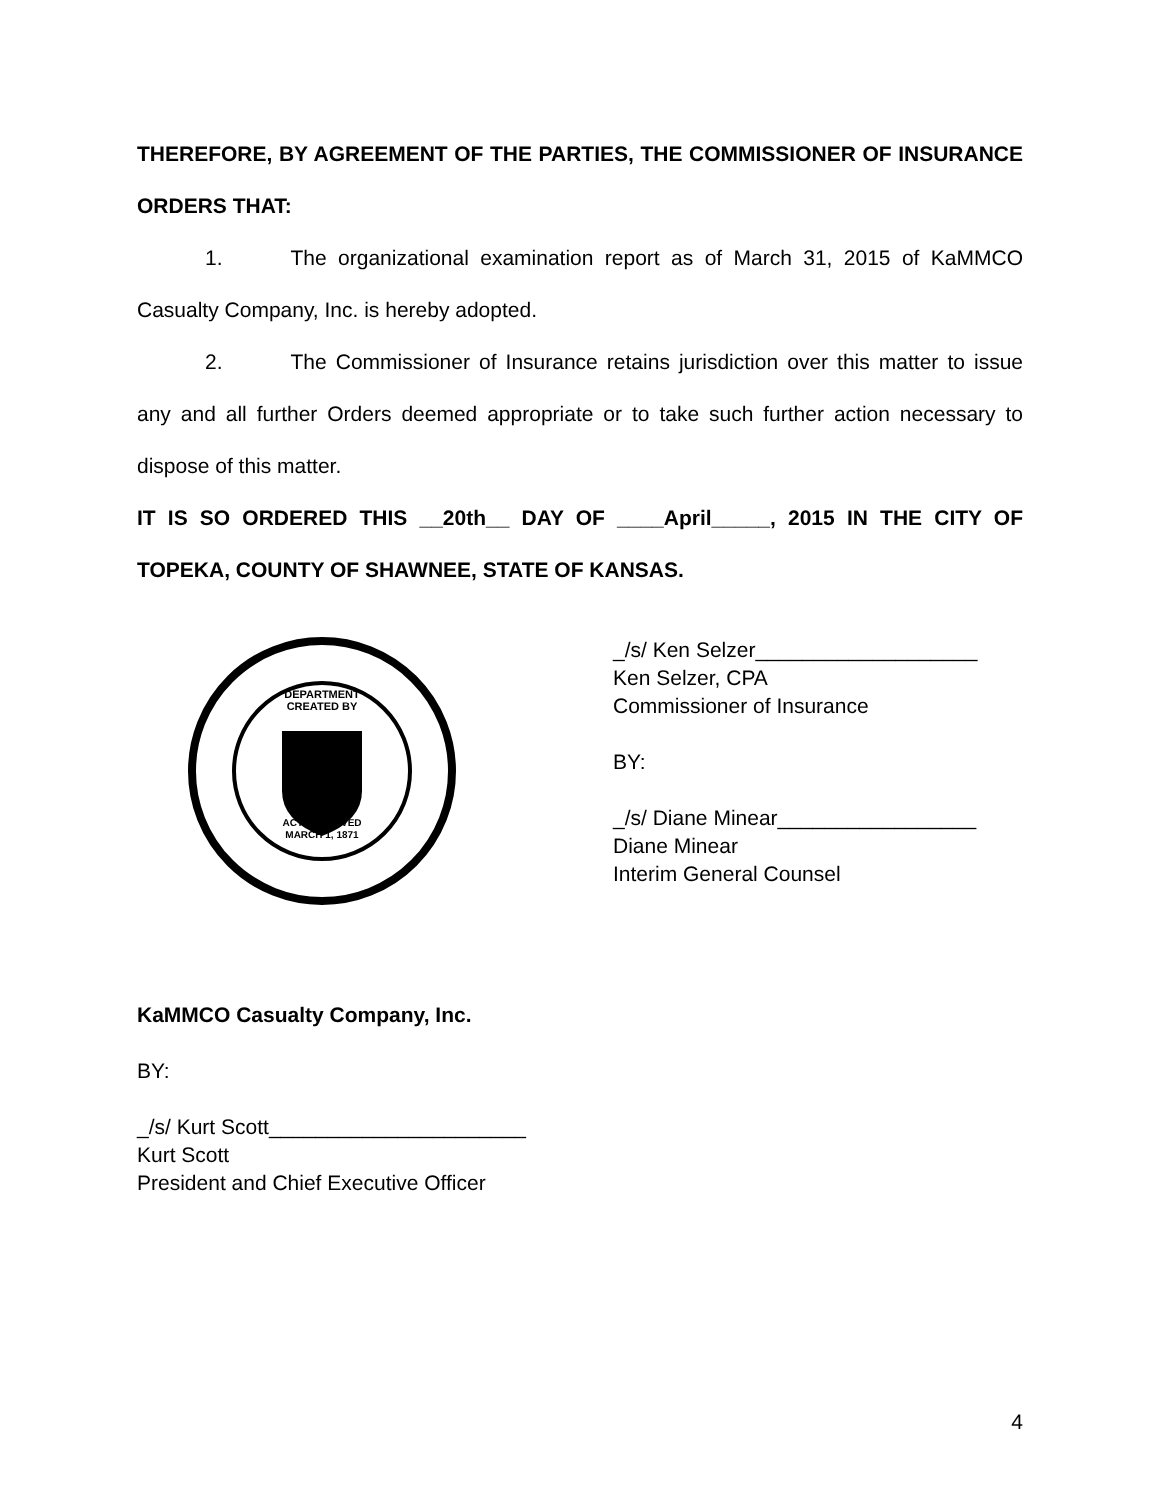THEREFORE, BY AGREEMENT OF THE PARTIES, THE COMMISSIONER OF INSURANCE ORDERS THAT:
1. The organizational examination report as of March 31, 2015 of KaMMCO Casualty Company, Inc. is hereby adopted.
2. The Commissioner of Insurance retains jurisdiction over this matter to issue any and all further Orders deemed appropriate or to take such further action necessary to dispose of this matter.
IT IS SO ORDERED THIS __20th__ DAY OF ____April_____, 2015 IN THE CITY OF TOPEKA, COUNTY OF SHAWNEE, STATE OF KANSAS.
DEPARTMENT
CREATED BY
ACT APPROVED
MARCH 1, 1871
_/s/ Ken Selzer___________________
Ken Selzer, CPA
Commissioner of Insurance
BY:
_/s/ Diane Minear_________________
Diane Minear
Interim General Counsel
KaMMCO Casualty Company, Inc.
BY:
_/s/ Kurt Scott______________________
Kurt Scott
President and Chief Executive Officer
4